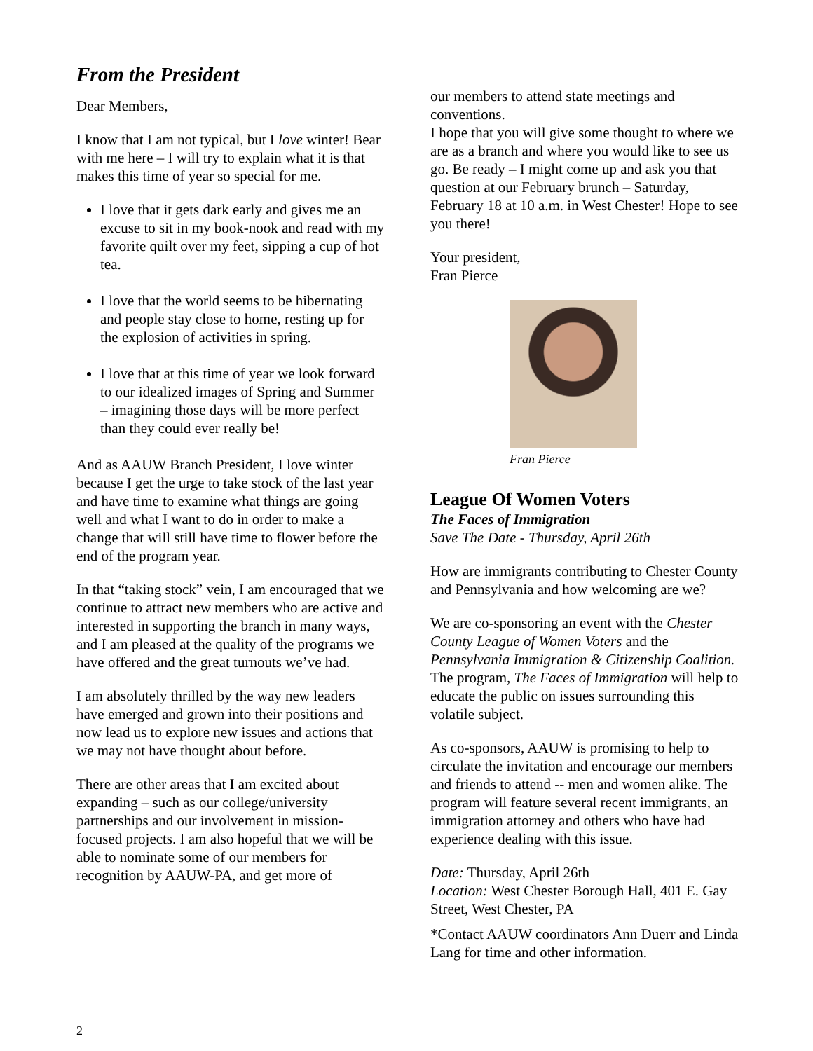From the President
Dear Members,
I know that I am not typical, but I love winter! Bear with me here – I will try to explain what it is that makes this time of year so special for me.
I love that it gets dark early and gives me an excuse to sit in my book-nook and read with my favorite quilt over my feet, sipping a cup of hot tea.
I love that the world seems to be hibernating and people stay close to home, resting up for the explosion of activities in spring.
I love that at this time of year we look forward to our idealized images of Spring and Summer – imagining those days will be more perfect than they could ever really be!
And as AAUW Branch President, I love winter because I get the urge to take stock of the last year and have time to examine what things are going well and what I want to do in order to make a change that will still have time to flower before the end of the program year.
In that “taking stock” vein, I am encouraged that we continue to attract new members who are active and interested in supporting the branch in many ways, and I am pleased at the quality of the programs we have offered and the great turnouts we’ve had.
I am absolutely thrilled by the way new leaders have emerged and grown into their positions and now lead us to explore new issues and actions that we may not have thought about before.
There are other areas that I am excited about expanding – such as our college/university partnerships and our involvement in mission-focused projects. I am also hopeful that we will be able to nominate some of our members for recognition by AAUW-PA, and get more of
our members to attend state meetings and conventions.
I hope that you will give some thought to where we are as a branch and where you would like to see us go. Be ready – I might come up and ask you that question at our February brunch – Saturday, February 18 at 10 a.m. in West Chester! Hope to see you there!
Your president,
Fran Pierce
Fran Pierce
League Of Women Voters
The Faces of Immigration
Save The Date - Thursday, April 26th
How are immigrants contributing to Chester County and Pennsylvania and how welcoming are we?
We are co-sponsoring an event with the Chester County League of Women Voters and the Pennsylvania Immigration & Citizenship Coalition. The program, The Faces of Immigration will help to educate the public on issues surrounding this volatile subject.
As co-sponsors, AAUW is promising to help to circulate the invitation and encourage our members and friends to attend -- men and women alike. The program will feature several recent immigrants, an immigration attorney and others who have had experience dealing with this issue.
Date: Thursday, April 26th
Location: West Chester Borough Hall, 401 E. Gay Street, West Chester, PA
*Contact AAUW coordinators Ann Duerr and Linda Lang for time and other information.
2